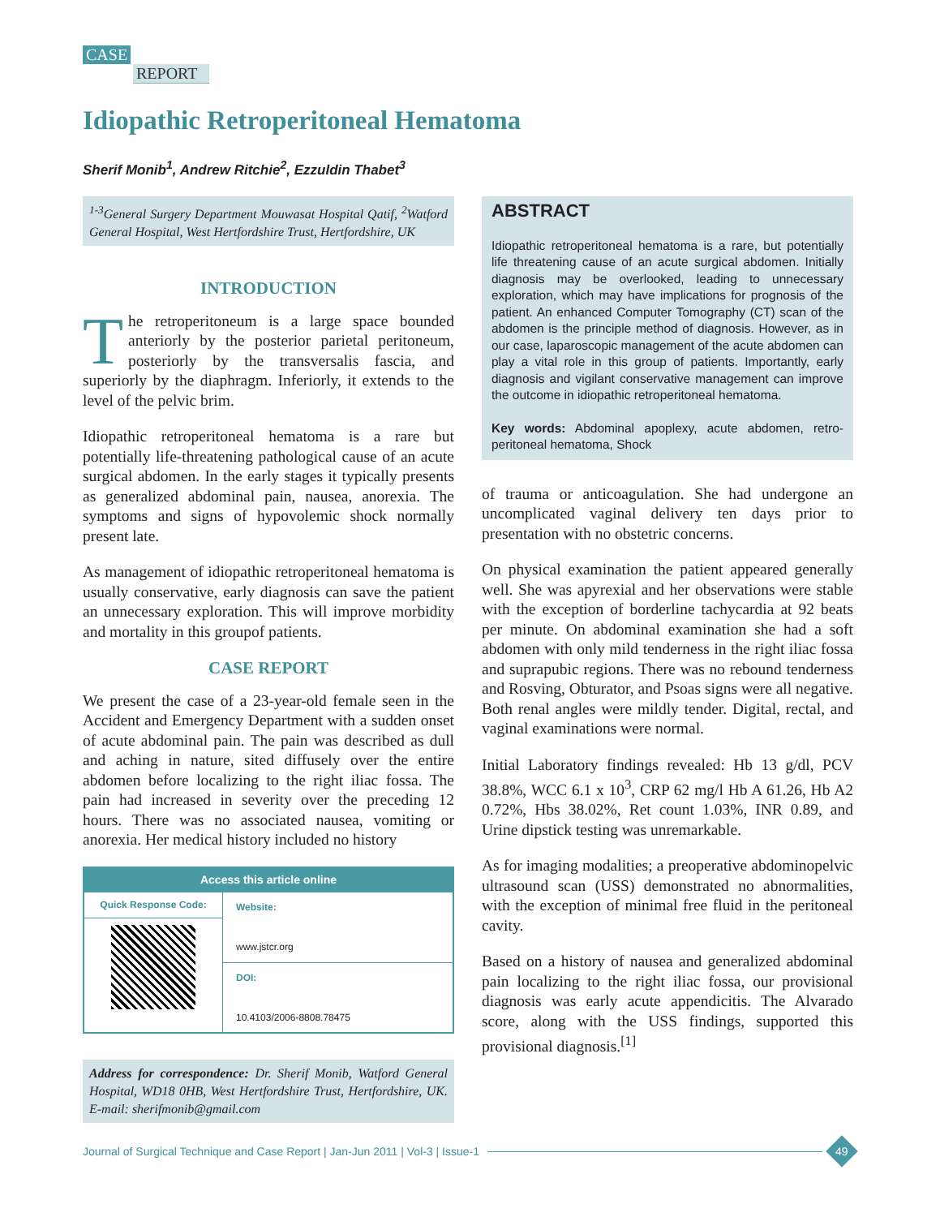CASE
REPORT
Idiopathic Retroperitoneal Hematoma
Sherif Monib<sup>1</sup>, Andrew Ritchie<sup>2</sup>, Ezzuldin Thabet<sup>3</sup>
<sup>1-3</sup>General Surgery Department Mouwasat Hospital Qatif, <sup>2</sup>Watford General Hospital, West Hertfordshire Trust, Hertfordshire, UK
INTRODUCTION
The retroperitoneum is a large space bounded anteriorly by the posterior parietal peritoneum, posteriorly by the transversalis fascia, and superiorly by the diaphragm. Inferiorly, it extends to the level of the pelvic brim.
Idiopathic retroperitoneal hematoma is a rare but potentially life-threatening pathological cause of an acute surgical abdomen. In the early stages it typically presents as generalized abdominal pain, nausea, anorexia. The symptoms and signs of hypovolemic shock normally present late.
As management of idiopathic retroperitoneal hematoma is usually conservative, early diagnosis can save the patient an unnecessary exploration. This will improve morbidity and mortality in this groupof patients.
CASE REPORT
We present the case of a 23-year-old female seen in the Accident and Emergency Department with a sudden onset of acute abdominal pain. The pain was described as dull and aching in nature, sited diffusely over the entire abdomen before localizing to the right iliac fossa. The pain had increased in severity over the preceding 12 hours. There was no associated nausea, vomiting or anorexia. Her medical history included no history
Access this article online
| Quick Response Code: | Website: www.jstcr.org |
| | DOI: 10.4103/2006-8808.78475 |
Address for correspondence: Dr. Sherif Monib, Watford General Hospital, WD18 0HB, West Hertfordshire Trust, Hertfordshire, UK. E-mail: sherifmonib@gmail.com
ABSTRACT
Idiopathic retroperitoneal hematoma is a rare, but potentially life threatening cause of an acute surgical abdomen. Initially diagnosis may be overlooked, leading to unnecessary exploration, which may have implications for prognosis of the patient. An enhanced Computer Tomography (CT) scan of the abdomen is the principle method of diagnosis. However, as in our case, laparoscopic management of the acute abdomen can play a vital role in this group of patients. Importantly, early diagnosis and vigilant conservative management can improve the outcome in idiopathic retroperitoneal hematoma.
Key words: Abdominal apoplexy, acute abdomen, retro-peritoneal hematoma, Shock
of trauma or anticoagulation. She had undergone an uncomplicated vaginal delivery ten days prior to presentation with no obstetric concerns.
On physical examination the patient appeared generally well. She was apyrexial and her observations were stable with the exception of borderline tachycardia at 92 beats per minute. On abdominal examination she had a soft abdomen with only mild tenderness in the right iliac fossa and suprapubic regions. There was no rebound tenderness and Rosving, Obturator, and Psoas signs were all negative. Both renal angles were mildly tender. Digital, rectal, and vaginal examinations were normal.
Initial Laboratory findings revealed: Hb 13 g/dl, PCV 38.8%, WCC 6.1 x 10<sup>3</sup>, CRP 62 mg/l Hb A 61.26, Hb A2 0.72%, Hbs 38.02%, Ret count 1.03%, INR 0.89, and Urine dipstick testing was unremarkable.
As for imaging modalities; a preoperative abdominopelvic ultrasound scan (USS) demonstrated no abnormalities, with the exception of minimal free fluid in the peritoneal cavity.
Based on a history of nausea and generalized abdominal pain localizing to the right iliac fossa, our provisional diagnosis was early acute appendicitis. The Alvarado score, along with the USS findings, supported this provisional diagnosis.<sup>[1]</sup>
Journal of Surgical Technique and Case Report | Jan-Jun 2011 | Vol-3 | Issue-1
49